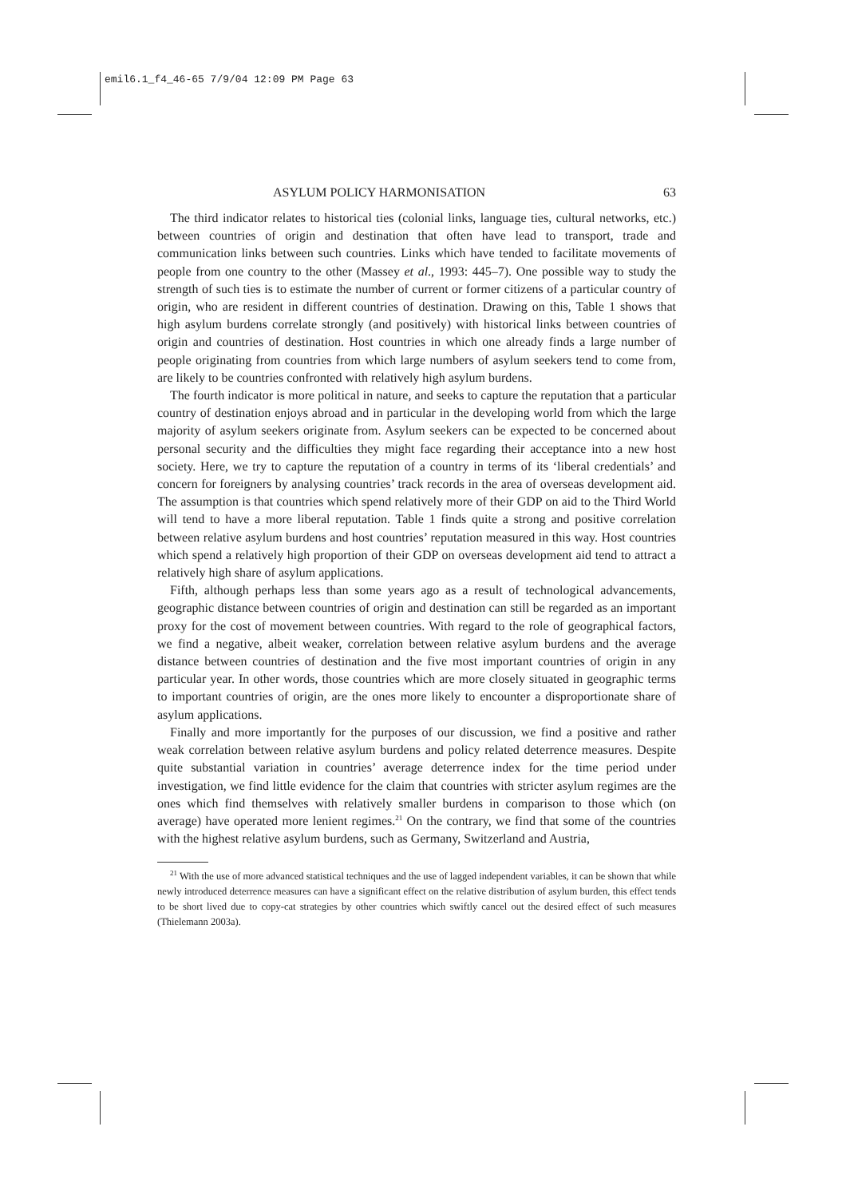emil6.1_f4_46-65 7/9/04 12:09 PM Page 63
ASYLUM POLICY HARMONISATION 63
The third indicator relates to historical ties (colonial links, language ties, cultural networks, etc.) between countries of origin and destination that often have lead to transport, trade and communication links between such countries. Links which have tended to facilitate movements of people from one country to the other (Massey et al., 1993: 445–7). One possible way to study the strength of such ties is to estimate the number of current or former citizens of a particular country of origin, who are resident in different countries of destination. Drawing on this, Table 1 shows that high asylum burdens correlate strongly (and positively) with historical links between countries of origin and countries of destination. Host countries in which one already finds a large number of people originating from countries from which large numbers of asylum seekers tend to come from, are likely to be countries confronted with relatively high asylum burdens.
The fourth indicator is more political in nature, and seeks to capture the reputation that a particular country of destination enjoys abroad and in particular in the developing world from which the large majority of asylum seekers originate from. Asylum seekers can be expected to be concerned about personal security and the difficulties they might face regarding their acceptance into a new host society. Here, we try to capture the reputation of a country in terms of its ‘liberal credentials’ and concern for foreigners by analysing countries’ track records in the area of overseas development aid. The assumption is that countries which spend relatively more of their GDP on aid to the Third World will tend to have a more liberal reputation. Table 1 finds quite a strong and positive correlation between relative asylum burdens and host countries’ reputation measured in this way. Host countries which spend a relatively high proportion of their GDP on overseas development aid tend to attract a relatively high share of asylum applications.
Fifth, although perhaps less than some years ago as a result of technological advancements, geographic distance between countries of origin and destination can still be regarded as an important proxy for the cost of movement between countries. With regard to the role of geographical factors, we find a negative, albeit weaker, correlation between relative asylum burdens and the average distance between countries of destination and the five most important countries of origin in any particular year. In other words, those countries which are more closely situated in geographic terms to important countries of origin, are the ones more likely to encounter a disproportionate share of asylum applications.
Finally and more importantly for the purposes of our discussion, we find a positive and rather weak correlation between relative asylum burdens and policy related deterrence measures. Despite quite substantial variation in countries’ average deterrence index for the time period under investigation, we find little evidence for the claim that countries with stricter asylum regimes are the ones which find themselves with relatively smaller burdens in comparison to those which (on average) have operated more lenient regimes.<sup>21</sup> On the contrary, we find that some of the countries with the highest relative asylum burdens, such as Germany, Switzerland and Austria,
<sup>21</sup> With the use of more advanced statistical techniques and the use of lagged independent variables, it can be shown that while newly introduced deterrence measures can have a significant effect on the relative distribution of asylum burden, this effect tends to be short lived due to copy-cat strategies by other countries which swiftly cancel out the desired effect of such measures (Thielemann 2003a).